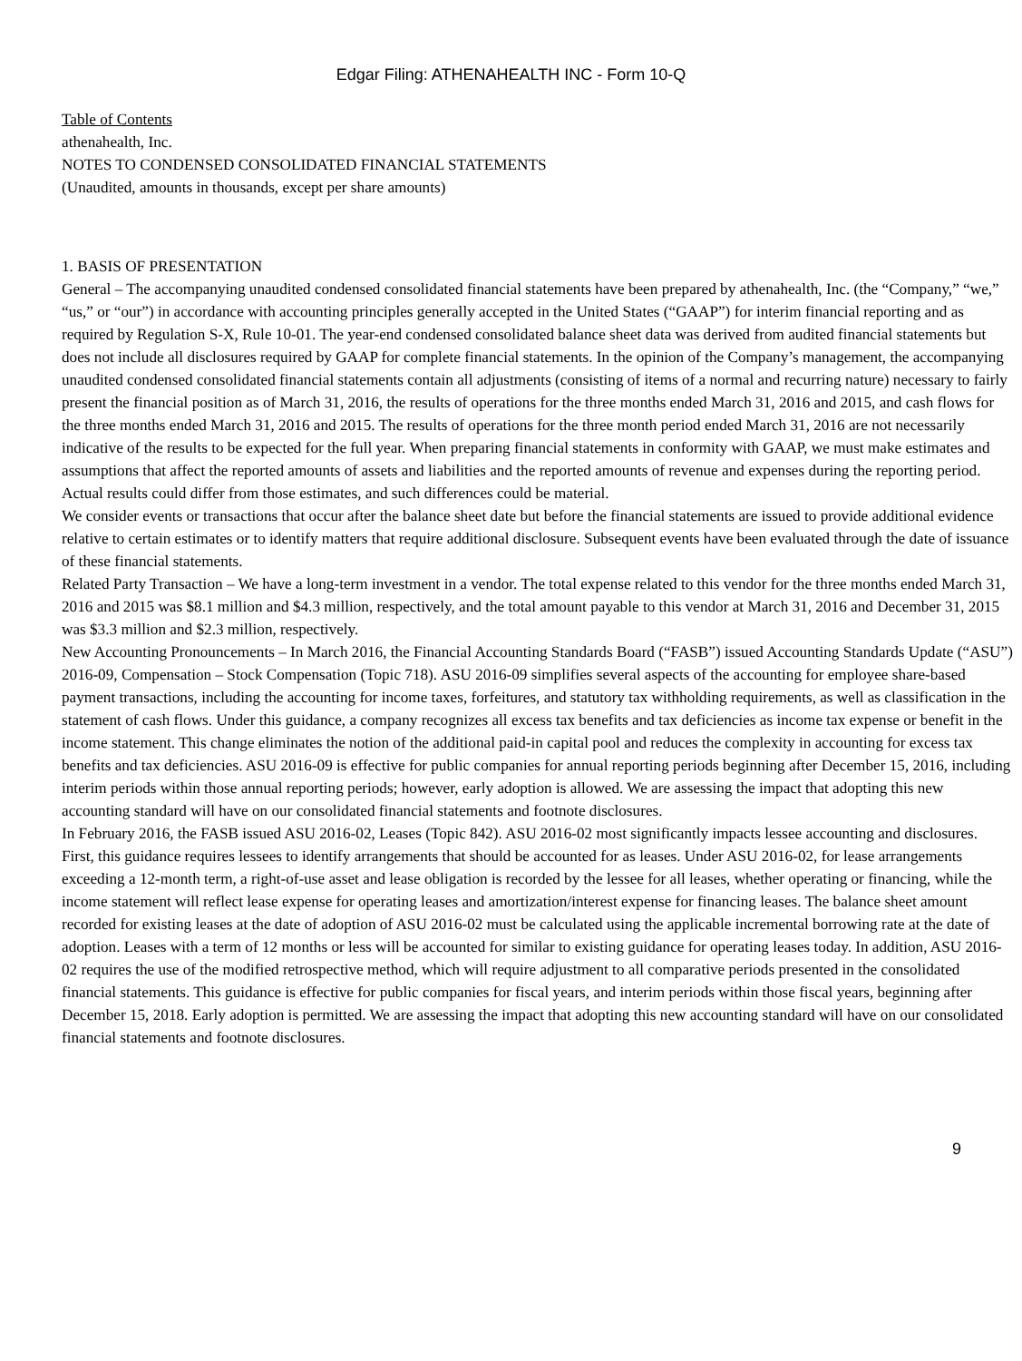Edgar Filing: ATHENAHEALTH INC - Form 10-Q
Table of Contents
athenahealth, Inc.
NOTES TO CONDENSED CONSOLIDATED FINANCIAL STATEMENTS
(Unaudited, amounts in thousands, except per share amounts)
1. BASIS OF PRESENTATION
General – The accompanying unaudited condensed consolidated financial statements have been prepared by athenahealth, Inc. (the “Company,” “we,” “us,” or “our”) in accordance with accounting principles generally accepted in the United States (“GAAP”) for interim financial reporting and as required by Regulation S-X, Rule 10-01. The year-end condensed consolidated balance sheet data was derived from audited financial statements but does not include all disclosures required by GAAP for complete financial statements. In the opinion of the Company’s management, the accompanying unaudited condensed consolidated financial statements contain all adjustments (consisting of items of a normal and recurring nature) necessary to fairly present the financial position as of March 31, 2016, the results of operations for the three months ended March 31, 2016 and 2015, and cash flows for the three months ended March 31, 2016 and 2015. The results of operations for the three month period ended March 31, 2016 are not necessarily indicative of the results to be expected for the full year. When preparing financial statements in conformity with GAAP, we must make estimates and assumptions that affect the reported amounts of assets and liabilities and the reported amounts of revenue and expenses during the reporting period. Actual results could differ from those estimates, and such differences could be material.
We consider events or transactions that occur after the balance sheet date but before the financial statements are issued to provide additional evidence relative to certain estimates or to identify matters that require additional disclosure. Subsequent events have been evaluated through the date of issuance of these financial statements.
Related Party Transaction – We have a long-term investment in a vendor. The total expense related to this vendor for the three months ended March 31, 2016 and 2015 was $8.1 million and $4.3 million, respectively, and the total amount payable to this vendor at March 31, 2016 and December 31, 2015 was $3.3 million and $2.3 million, respectively.
New Accounting Pronouncements – In March 2016, the Financial Accounting Standards Board (“FASB”) issued Accounting Standards Update (“ASU”) 2016-09, Compensation – Stock Compensation (Topic 718). ASU 2016-09 simplifies several aspects of the accounting for employee share-based payment transactions, including the accounting for income taxes, forfeitures, and statutory tax withholding requirements, as well as classification in the statement of cash flows. Under this guidance, a company recognizes all excess tax benefits and tax deficiencies as income tax expense or benefit in the income statement. This change eliminates the notion of the additional paid-in capital pool and reduces the complexity in accounting for excess tax benefits and tax deficiencies. ASU 2016-09 is effective for public companies for annual reporting periods beginning after December 15, 2016, including interim periods within those annual reporting periods; however, early adoption is allowed. We are assessing the impact that adopting this new accounting standard will have on our consolidated financial statements and footnote disclosures.
In February 2016, the FASB issued ASU 2016-02, Leases (Topic 842). ASU 2016-02 most significantly impacts lessee accounting and disclosures. First, this guidance requires lessees to identify arrangements that should be accounted for as leases. Under ASU 2016-02, for lease arrangements exceeding a 12-month term, a right-of-use asset and lease obligation is recorded by the lessee for all leases, whether operating or financing, while the income statement will reflect lease expense for operating leases and amortization/interest expense for financing leases. The balance sheet amount recorded for existing leases at the date of adoption of ASU 2016-02 must be calculated using the applicable incremental borrowing rate at the date of adoption. Leases with a term of 12 months or less will be accounted for similar to existing guidance for operating leases today. In addition, ASU 2016-02 requires the use of the modified retrospective method, which will require adjustment to all comparative periods presented in the consolidated financial statements. This guidance is effective for public companies for fiscal years, and interim periods within those fiscal years, beginning after December 15, 2018. Early adoption is permitted. We are assessing the impact that adopting this new accounting standard will have on our consolidated financial statements and footnote disclosures.
9